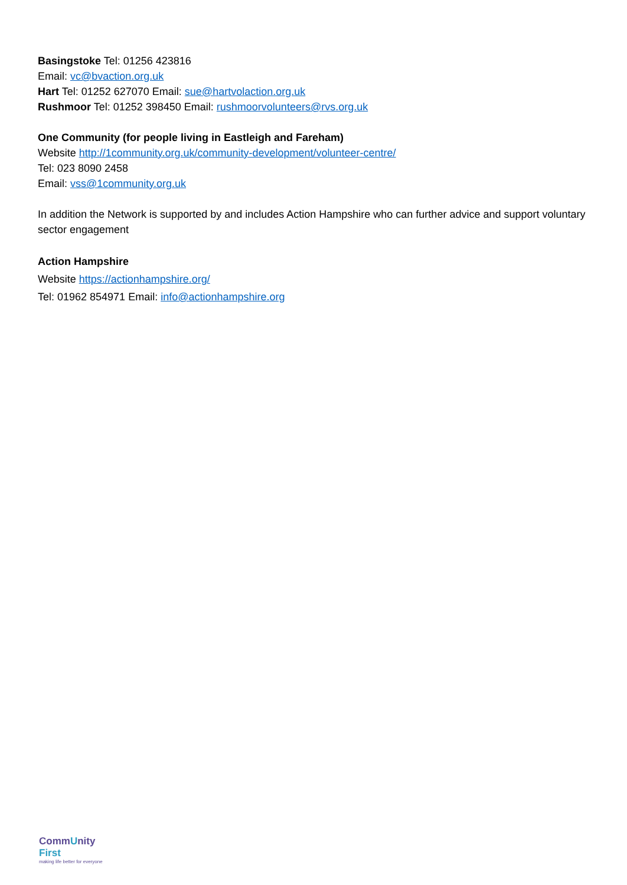Basingstoke Tel: 01256 423816
Email: vc@bvaction.org.uk
Hart Tel: 01252 627070 Email: sue@hartvolaction.org.uk
Rushmoor Tel: 01252 398450 Email: rushmoorvolunteers@rvs.org.uk
One Community (for people living in Eastleigh and Fareham)
Website http://1community.org.uk/community-development/volunteer-centre/
Tel: 023 8090 2458
Email: vss@1community.org.uk
In addition the Network is supported by and includes Action Hampshire who can further advice and support voluntary sector engagement
Action Hampshire
Website https://actionhampshire.org/
Tel: 01962 854971 Email: info@actionhampshire.org
CommUnity First
making life better for everyone